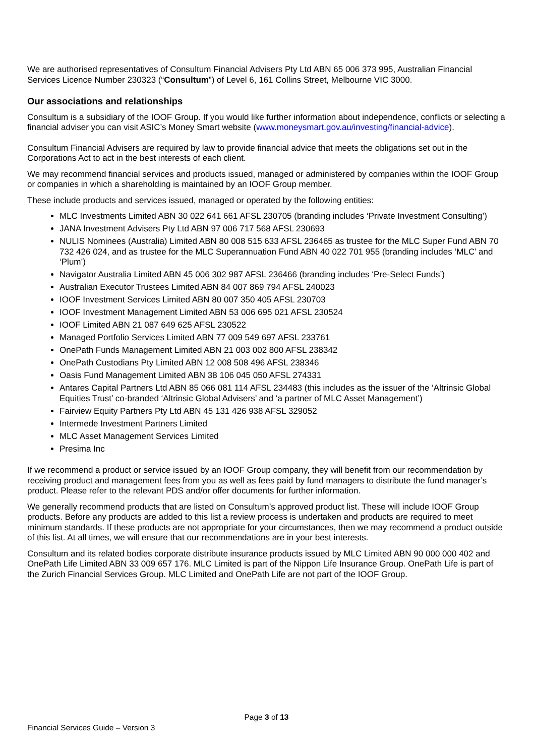We are authorised representatives of Consultum Financial Advisers Pty Ltd ABN 65 006 373 995, Australian Financial Services Licence Number 230323 (“Consultum”) of Level 6, 161 Collins Street, Melbourne VIC 3000.
Our associations and relationships
Consultum is a subsidiary of the IOOF Group. If you would like further information about independence, conflicts or selecting a financial adviser you can visit ASIC’s Money Smart website (www.moneysmart.gov.au/investing/financial-advice).
Consultum Financial Advisers are required by law to provide financial advice that meets the obligations set out in the Corporations Act to act in the best interests of each client.
We may recommend financial services and products issued, managed or administered by companies within the IOOF Group or companies in which a shareholding is maintained by an IOOF Group member.
These include products and services issued, managed or operated by the following entities:
MLC Investments Limited ABN 30 022 641 661 AFSL 230705 (branding includes ‘Private Investment Consulting’)
JANA Investment Advisers Pty Ltd ABN 97 006 717 568 AFSL 230693
NULIS Nominees (Australia) Limited ABN 80 008 515 633 AFSL 236465 as trustee for the MLC Super Fund ABN 70 732 426 024, and as trustee for the MLC Superannuation Fund ABN 40 022 701 955 (branding includes ‘MLC’ and ‘Plum’)
Navigator Australia Limited ABN 45 006 302 987 AFSL 236466 (branding includes ‘Pre-Select Funds’)
Australian Executor Trustees Limited ABN 84 007 869 794 AFSL 240023
IOOF Investment Services Limited ABN 80 007 350 405 AFSL 230703
IOOF Investment Management Limited ABN 53 006 695 021 AFSL 230524
IOOF Limited ABN 21 087 649 625 AFSL 230522
Managed Portfolio Services Limited ABN 77 009 549 697 AFSL 233761
OnePath Funds Management Limited ABN 21 003 002 800 AFSL 238342
OnePath Custodians Pty Limited ABN 12 008 508 496 AFSL 238346
Oasis Fund Management Limited ABN 38 106 045 050 AFSL 274331
Antares Capital Partners Ltd ABN 85 066 081 114 AFSL 234483 (this includes as the issuer of the ‘Altrinsic Global Equities Trust’ co-branded ‘Altrinsic Global Advisers’ and ‘a partner of MLC Asset Management’)
Fairview Equity Partners Pty Ltd ABN 45 131 426 938 AFSL 329052
Intermede Investment Partners Limited
MLC Asset Management Services Limited
Presima Inc
If we recommend a product or service issued by an IOOF Group company, they will benefit from our recommendation by receiving product and management fees from you as well as fees paid by fund managers to distribute the fund manager’s product. Please refer to the relevant PDS and/or offer documents for further information.
We generally recommend products that are listed on Consultum’s approved product list. These will include IOOF Group products. Before any products are added to this list a review process is undertaken and products are required to meet minimum standards. If these products are not appropriate for your circumstances, then we may recommend a product outside of this list. At all times, we will ensure that our recommendations are in your best interests.
Consultum and its related bodies corporate distribute insurance products issued by MLC Limited ABN 90 000 000 402 and OnePath Life Limited ABN 33 009 657 176. MLC Limited is part of the Nippon Life Insurance Group. OnePath Life is part of the Zurich Financial Services Group. MLC Limited and OnePath Life are not part of the IOOF Group.
Page 3 of 13
Financial Services Guide – Version 3